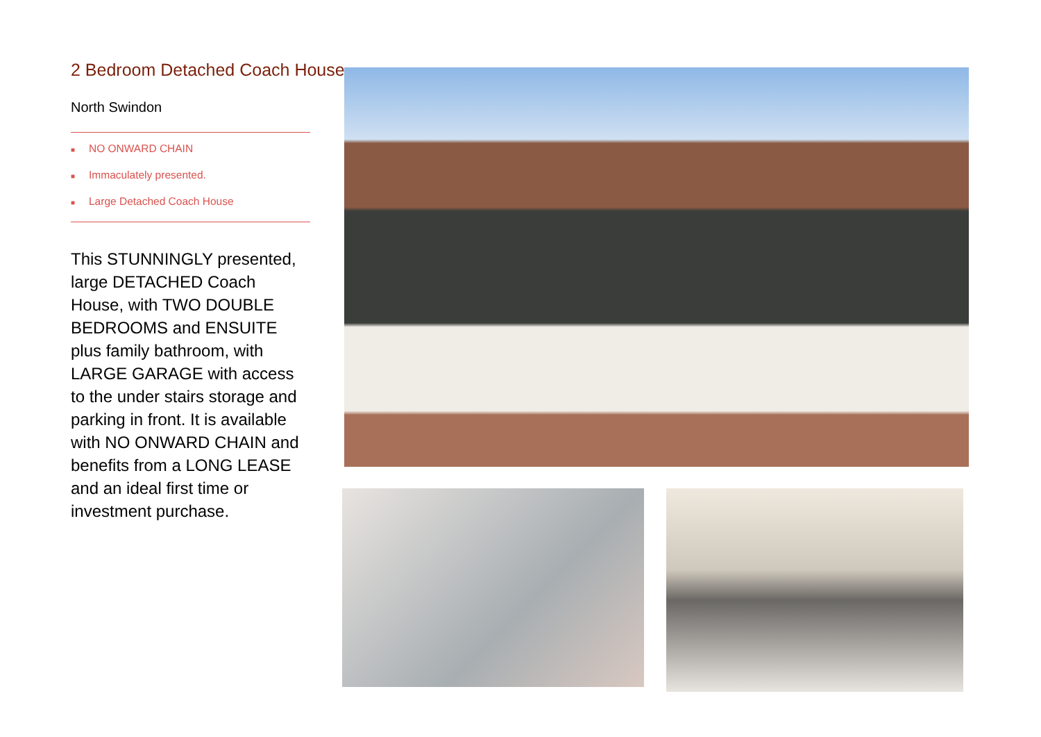2 Bedroom Detached Coach House
North Swindon
■ NO ONWARD CHAIN
■ Immaculately presented.
■ Large Detached Coach House
This STUNNINGLY presented, large DETACHED Coach House, with TWO DOUBLE BEDROOMS and ENSUITE plus family bathroom, with LARGE GARAGE with access to the under stairs storage and parking in front. It is available with NO ONWARD CHAIN and benefits from a LONG LEASE and an ideal first time or investment purchase.